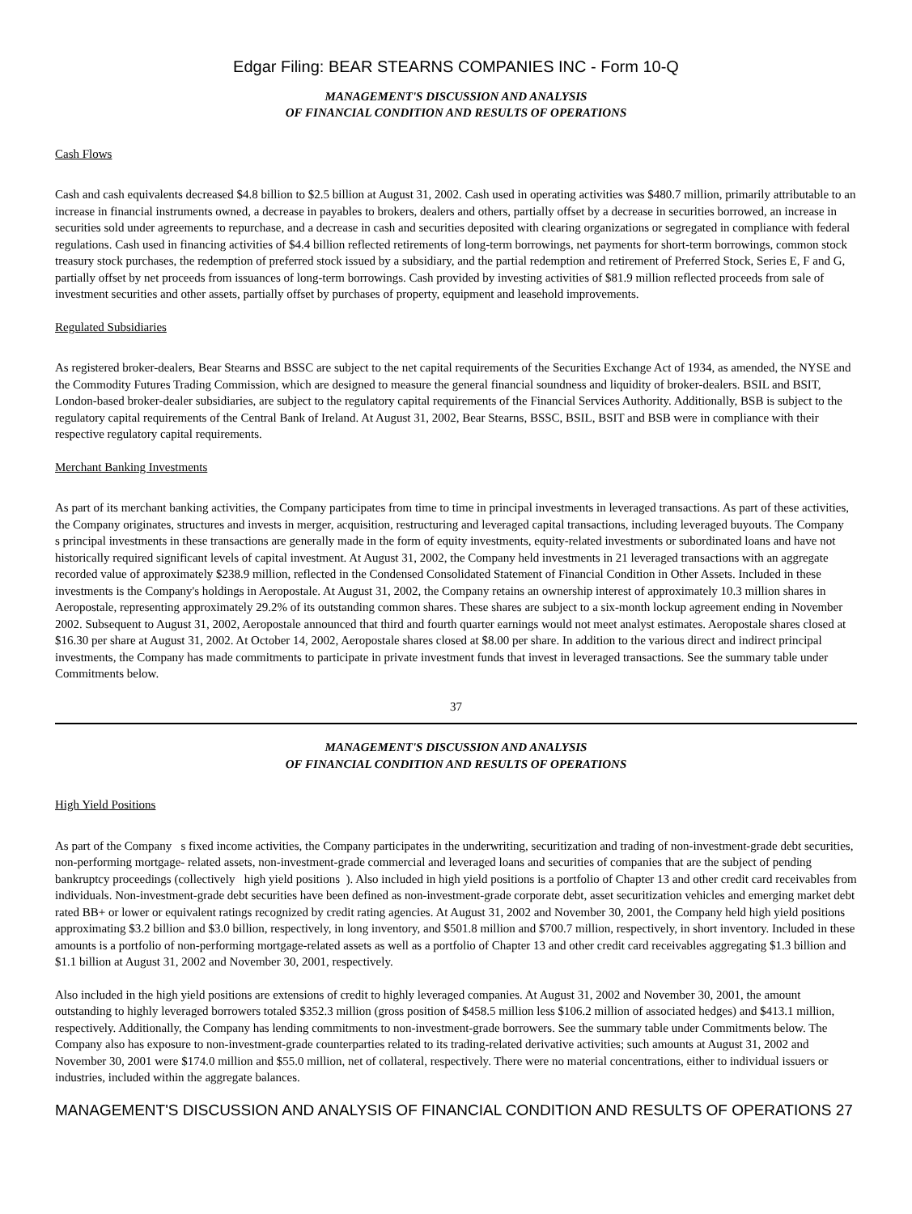Edgar Filing: BEAR STEARNS COMPANIES INC - Form 10-Q
MANAGEMENT'S DISCUSSION AND ANALYSIS
OF FINANCIAL CONDITION AND RESULTS OF OPERATIONS
Cash Flows
Cash and cash equivalents decreased $4.8 billion to $2.5 billion at August 31, 2002. Cash used in operating activities was $480.7 million, primarily attributable to an increase in financial instruments owned, a decrease in payables to brokers, dealers and others, partially offset by a decrease in securities borrowed, an increase in securities sold under agreements to repurchase, and a decrease in cash and securities deposited with clearing organizations or segregated in compliance with federal regulations. Cash used in financing activities of $4.4 billion reflected retirements of long-term borrowings, net payments for short-term borrowings, common stock treasury stock purchases, the redemption of preferred stock issued by a subsidiary, and the partial redemption and retirement of Preferred Stock, Series E, F and G, partially offset by net proceeds from issuances of long-term borrowings. Cash provided by investing activities of $81.9 million reflected proceeds from sale of investment securities and other assets, partially offset by purchases of property, equipment and leasehold improvements.
Regulated Subsidiaries
As registered broker-dealers, Bear Stearns and BSSC are subject to the net capital requirements of the Securities Exchange Act of 1934, as amended, the NYSE and the Commodity Futures Trading Commission, which are designed to measure the general financial soundness and liquidity of broker-dealers. BSIL and BSIT, London-based broker-dealer subsidiaries, are subject to the regulatory capital requirements of the Financial Services Authority. Additionally, BSB is subject to the regulatory capital requirements of the Central Bank of Ireland. At August 31, 2002, Bear Stearns, BSSC, BSIL, BSIT and BSB were in compliance with their respective regulatory capital requirements.
Merchant Banking Investments
As part of its merchant banking activities, the Company participates from time to time in principal investments in leveraged transactions. As part of these activities, the Company originates, structures and invests in merger, acquisition, restructuring and leveraged capital transactions, including leveraged buyouts. The Company s principal investments in these transactions are generally made in the form of equity investments, equity-related investments or subordinated loans and have not historically required significant levels of capital investment. At August 31, 2002, the Company held investments in 21 leveraged transactions with an aggregate recorded value of approximately $238.9 million, reflected in the Condensed Consolidated Statement of Financial Condition in Other Assets. Included in these investments is the Company's holdings in Aeropostale. At August 31, 2002, the Company retains an ownership interest of approximately 10.3 million shares in Aeropostale, representing approximately 29.2% of its outstanding common shares. These shares are subject to a six-month lockup agreement ending in November 2002. Subsequent to August 31, 2002, Aeropostale announced that third and fourth quarter earnings would not meet analyst estimates. Aeropostale shares closed at $16.30 per share at August 31, 2002. At October 14, 2002, Aeropostale shares closed at $8.00 per share. In addition to the various direct and indirect principal investments, the Company has made commitments to participate in private investment funds that invest in leveraged transactions. See the summary table under Commitments below.
37
MANAGEMENT'S DISCUSSION AND ANALYSIS
OF FINANCIAL CONDITION AND RESULTS OF OPERATIONS
High Yield Positions
As part of the Company s fixed income activities, the Company participates in the underwriting, securitization and trading of non-investment-grade debt securities, non-performing mortgage- related assets, non-investment-grade commercial and leveraged loans and securities of companies that are the subject of pending bankruptcy proceedings (collectively high yield positions ). Also included in high yield positions is a portfolio of Chapter 13 and other credit card receivables from individuals. Non-investment-grade debt securities have been defined as non-investment-grade corporate debt, asset securitization vehicles and emerging market debt rated BB+ or lower or equivalent ratings recognized by credit rating agencies. At August 31, 2002 and November 30, 2001, the Company held high yield positions approximating $3.2 billion and $3.0 billion, respectively, in long inventory, and $501.8 million and $700.7 million, respectively, in short inventory. Included in these amounts is a portfolio of non-performing mortgage-related assets as well as a portfolio of Chapter 13 and other credit card receivables aggregating $1.3 billion and $1.1 billion at August 31, 2002 and November 30, 2001, respectively.
Also included in the high yield positions are extensions of credit to highly leveraged companies. At August 31, 2002 and November 30, 2001, the amount outstanding to highly leveraged borrowers totaled $352.3 million (gross position of $458.5 million less $106.2 million of associated hedges) and $413.1 million, respectively. Additionally, the Company has lending commitments to non-investment-grade borrowers. See the summary table under Commitments below. The Company also has exposure to non-investment-grade counterparties related to its trading-related derivative activities; such amounts at August 31, 2002 and November 30, 2001 were $174.0 million and $55.0 million, net of collateral, respectively. There were no material concentrations, either to individual issuers or industries, included within the aggregate balances.
MANAGEMENT'S DISCUSSION AND ANALYSIS OF FINANCIAL CONDITION AND RESULTS OF OPERATIONS 27